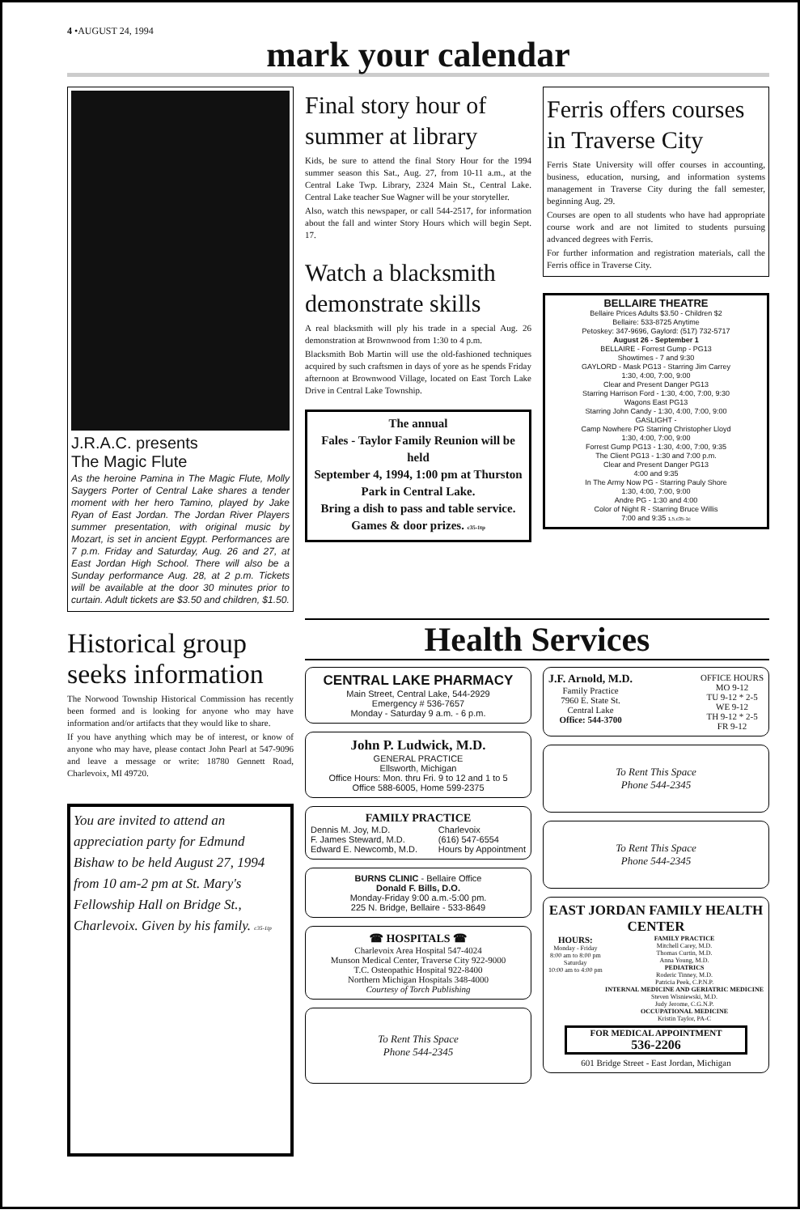4 •AUGUST 24, 1994
mark your calendar
J.R.A.C. presents
The Magic Flute
As the heroine Pamina in The Magic Flute, Molly Saygers Porter of Central Lake shares a tender moment with her hero Tamino, played by Jake Ryan of East Jordan. The Jordan River Players summer presentation, with original music by Mozart, is set in ancient Egypt. Performances are 7 p.m. Friday and Saturday, Aug. 26 and 27, at East Jordan High School. There will also be a Sunday performance Aug. 28, at 2 p.m. Tickets will be available at the door 30 minutes prior to curtain. Adult tickets are $3.50 and children, $1.50.
Final story hour of summer at library
Kids, be sure to attend the final Story Hour for the 1994 summer season this Sat., Aug. 27, from 10-11 a.m., at the Central Lake Twp. Library, 2324 Main St., Central Lake. Central Lake teacher Sue Wagner will be your storyteller.
Also, watch this newspaper, or call 544-2517, for information about the fall and winter Story Hours which will begin Sept. 17.
Watch a blacksmith demonstrate skills
A real blacksmith will ply his trade in a special Aug. 26 demonstration at Brownwood from 1:30 to 4 p.m.
Blacksmith Bob Martin will use the old-fashioned techniques acquired by such craftsmen in days of yore as he spends Friday afternoon at Brownwood Village, located on East Torch Lake Drive in Central Lake Township.
The annual
Fales - Taylor Family Reunion will be held
September 4, 1994, 1:00 pm at Thurston Park in Central Lake.
Bring a dish to pass and table service.
Games & door prizes. c35-1tp
Ferris offers courses in Traverse City
Ferris State University will offer courses in accounting, business, education, nursing, and information systems management in Traverse City during the fall semester, beginning Aug. 29.
Courses are open to all students who have had appropriate course work and are not limited to students pursuing advanced degrees with Ferris.
For further information and registration materials, call the Ferris office in Traverse City.
BELLAIRE THEATRE
Bellaire Prices Adults $3.50 - Children $2
Bellaire: 533-8725 Anytime
Petoskey: 347-9696, Gaylord: (517) 732-5717
August 26 - September 1
BELLAIRE - Forrest Gump - PG13
Showtimes - 7 and 9:30
GAYLORD - Mask PG13 - Starring Jim Carrey
1:30, 4:00, 7:00, 9:00
Clear and Present Danger PG13
Starring Harrison Ford - 1:30, 4:00, 7:00, 9:30
Wagons East PG13
Starring John Candy - 1:30, 4:00, 7:00, 9:00
GASLIGHT -
Camp Nowhere PG Starring Christopher Lloyd
1:30, 4:00, 7:00, 9:00
Forrest Gump PG13 - 1:30, 4:00, 7:00, 9:35
The Client PG13 - 1:30 and 7:00 p.m.
Clear and Present Danger PG13
4:00 and 9:35
In The Army Now PG - Starring Pauly Shore
1:30, 4:00, 7:00, 9:00
Andre PG - 1:30 and 4:00
Color of Night R - Starring Bruce Willis
7:00 and 9:35 1,5,c35-1c
Historical group seeks information
The Norwood Township Historical Commission has recently been formed and is looking for anyone who may have information and/or artifacts that they would like to share.
If you have anything which may be of interest, or know of anyone who may have, please contact John Pearl at 547-9096 and leave a message or write: 18780 Gennett Road, Charlevoix, MI 49720.
You are invited to attend an appreciation party for Edmund Bishaw to be held August 27, 1994 from 10 am-2 pm at St. Mary's Fellowship Hall on Bridge St., Charlevoix. Given by his family. c35-1tp
Health Services
CENTRAL LAKE PHARMACY
Main Street, Central Lake, 544-2929
Emergency # 536-7657
Monday - Saturday 9 a.m. - 6 p.m.
John P. Ludwick, M.D.
GENERAL PRACTICE
Ellsworth, Michigan
Office Hours: Mon. thru Fri. 9 to 12 and 1 to 5
Office 588-6005, Home 599-2375
FAMILY PRACTICE
Dennis M. Joy, M.D.
F. James Steward, M.D.
Edward E. Newcomb, M.D. Charlevoix
(616) 547-6554
Hours by Appointment
BURNS CLINIC - Bellaire Office
Donald F. Bills, D.O.
Monday-Friday 9:00 a.m.-5:00 pm.
225 N. Bridge, Bellaire - 533-8649
☎ HOSPITALS ☎
Charlevoix Area Hospital 547-4024
Munson Medical Center, Traverse City 922-9000
T.C. Osteopathic Hospital 922-8400
Northern Michigan Hospitals 348-4000
Courtesy of Torch Publishing
To Rent This Space
Phone 544-2345
J.F. Arnold, M.D.
Family Practice
7960 E. State St.
Central Lake
Office: 544-3700 OFFICE HOURS
MO 9-12
TU 9-12 * 2-5
WE 9-12
TH 9-12 * 2-5
FR 9-12
To Rent This Space
Phone 544-2345
To Rent This Space
Phone 544-2345
EAST JORDAN FAMILY HEALTH CENTER
HOURS:
Monday - Friday
8:00 am to 8:00 pm
Saturday
10:00 am to 4:00 pm FAMILY PRACTICE
Mitchell Carey, M.D.
Thomas Curtin, M.D.
Anna Young, M.D.
PEDIATRICS
Roderic Tinney, M.D.
Patricia Peek, C.P.N.P.
INTERNAL MEDICINE AND GERIATRIC MEDICINE
Steven Wisniewski, M.D.
Judy Jerome, C.G.N.P.
OCCUPATIONAL MEDICINE
Kristin Taylor, PA-C
FOR MEDICAL APPOINTMENT
536-2206
601 Bridge Street - East Jordan, Michigan